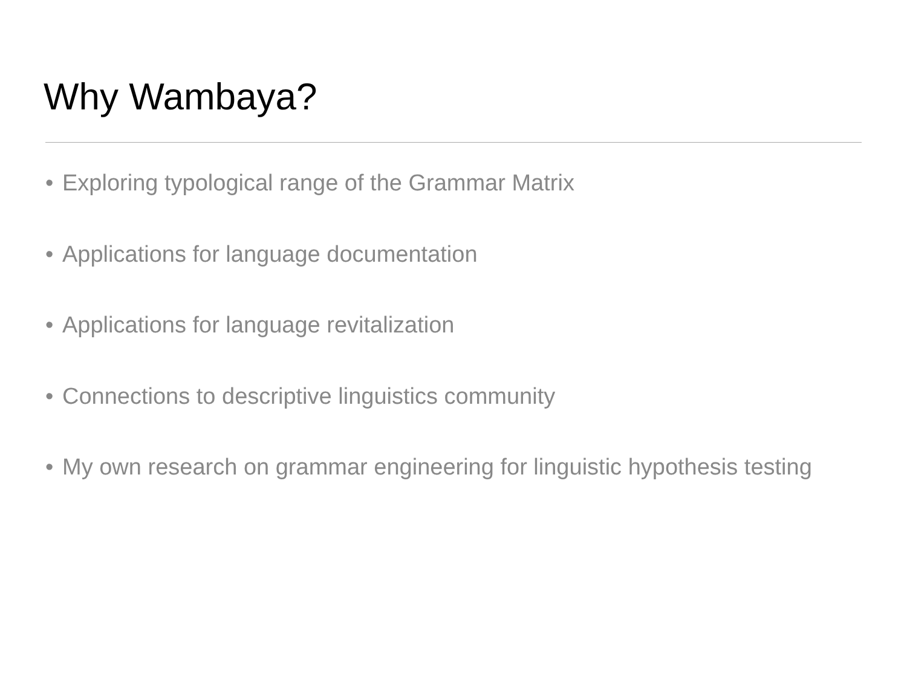Why Wambaya?
• Exploring typological range of the Grammar Matrix
• Applications for language documentation
• Applications for language revitalization
• Connections to descriptive linguistics community
• My own research on grammar engineering for linguistic hypothesis testing